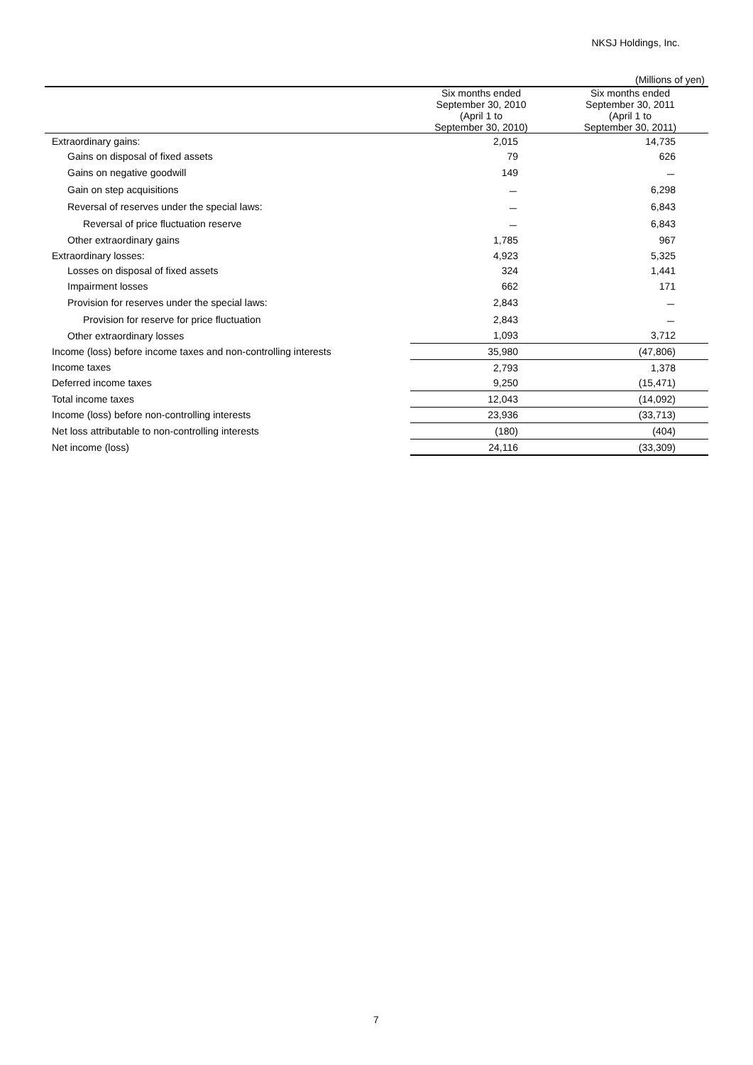NKSJ Holdings, Inc.
(Millions of yen)
| | Six months ended September 30, 2010 (April 1 to September 30, 2010) | Six months ended September 30, 2011 (April 1 to September 30, 2011) |
| --- | --- | --- |
| Extraordinary gains: | 2,015 | 14,735 |
| Gains on disposal of fixed assets | 79 | 626 |
| Gains on negative goodwill | 149 | － |
| Gain on step acquisitions | － | 6,298 |
| Reversal of reserves under the special laws: | － | 6,843 |
| Reversal of price fluctuation reserve | － | 6,843 |
| Other extraordinary gains | 1,785 | 967 |
| Extraordinary losses: | 4,923 | 5,325 |
| Losses on disposal of fixed assets | 324 | 1,441 |
| Impairment losses | 662 | 171 |
| Provision for reserves under the special laws: | 2,843 | － |
| Provision for reserve for price fluctuation | 2,843 | － |
| Other extraordinary losses | 1,093 | 3,712 |
| Income (loss) before income taxes and non-controlling interests | 35,980 | (47,806) |
| Income taxes | 2,793 | 1,378 |
| Deferred income taxes | 9,250 | (15,471) |
| Total income taxes | 12,043 | (14,092) |
| Income (loss) before non-controlling interests | 23,936 | (33,713) |
| Net loss attributable to non-controlling interests | (180) | (404) |
| Net income (loss) | 24,116 | (33,309) |
7